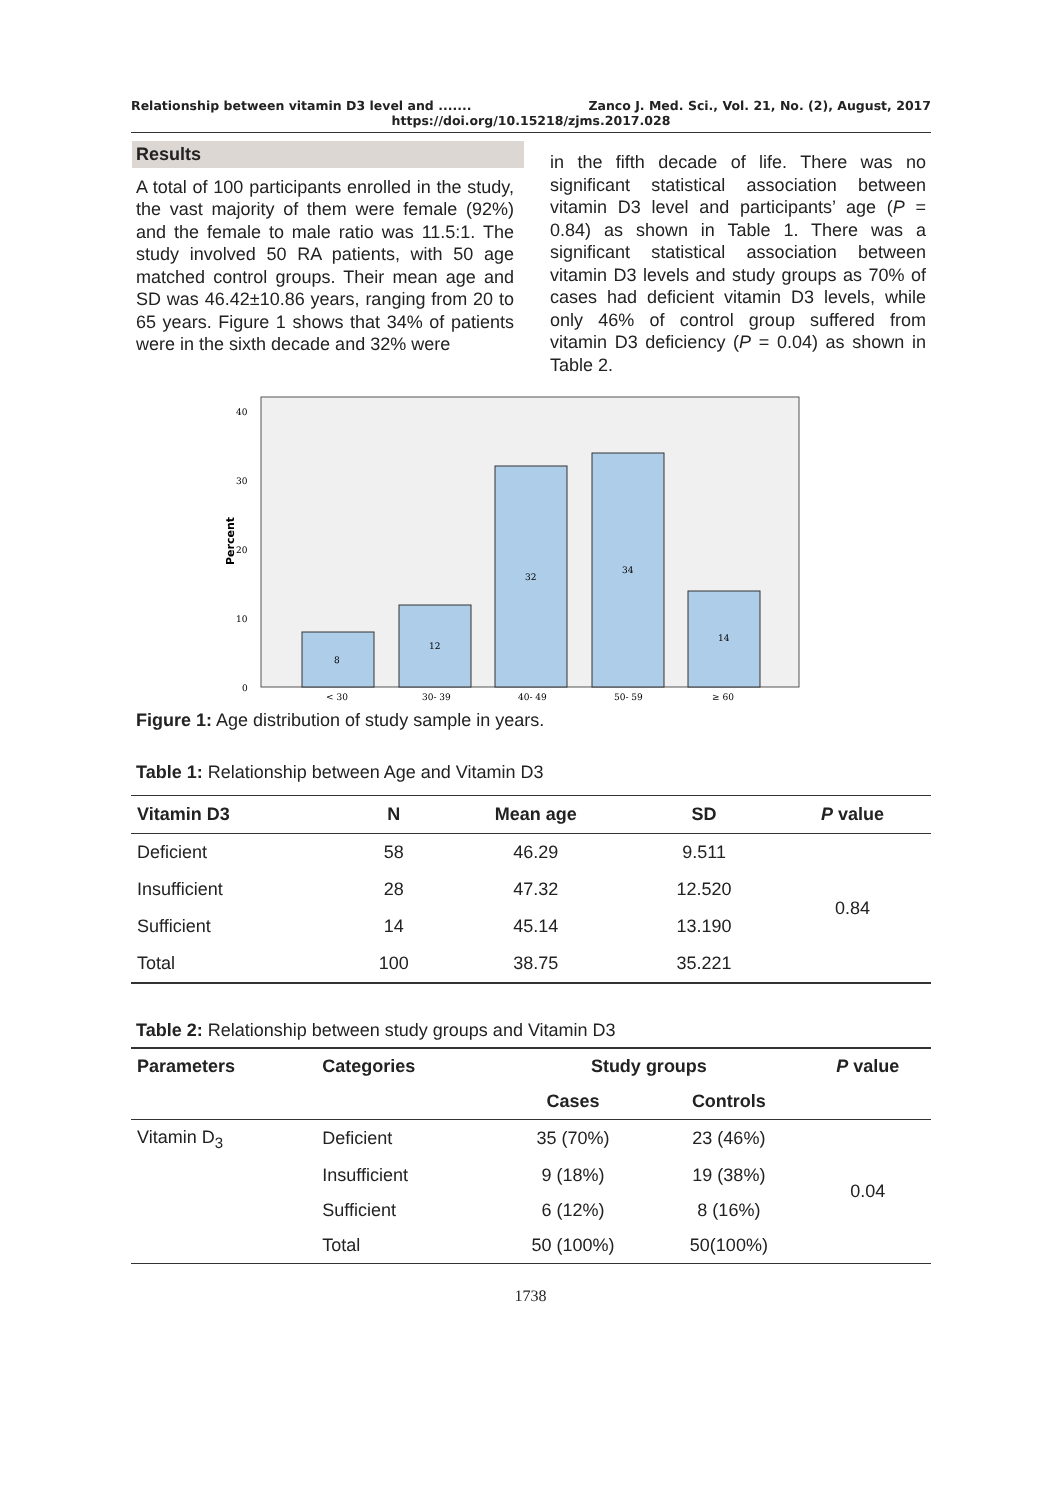Relationship between vitamin D3 level and ....... Zanco J. Med. Sci., Vol. 21, No. (2), August, 2017
https://doi.org/10.15218/zjms.2017.028
Results
A total of 100 participants enrolled in the study, the vast majority of them were female (92%) and the female to male ratio was 11.5:1. The study involved 50 RA patients, with 50 age matched control groups. Their mean age and SD was 46.42±10.86 years, ranging from 20 to 65 years. Figure 1 shows that 34% of patients were in the sixth decade and 32% were
in the fifth decade of life. There was no significant statistical association between vitamin D3 level and participants’ age (P = 0.84) as shown in Table 1. There was a significant statistical association between vitamin D3 levels and study groups as 70% of cases had deficient vitamin D3 levels, while only 46% of control group suffered from vitamin D3 deficiency (P = 0.04) as shown in Table 2.
40
30
20
10
0
Percent
8
12
32
34
14
< 30
30- 39
40- 49
50- 59
≥ 60
Figure 1: Age distribution of study sample in years.
Table 1: Relationship between Age and Vitamin D3
| Vitamin D3 | N | Mean age | SD | P value |
| --- | --- | --- | --- | --- |
| Deficient | 58 | 46.29 | 9.511 | 0.84 |
| Insufficient | 28 | 47.32 | 12.520 | |
| Sufficient | 14 | 45.14 | 13.190 | |
| Total | 100 | 38.75 | 35.221 | |
Table 2: Relationship between study groups and Vitamin D3
| Parameters | Categories | Study groups | | P value |
| --- | --- | --- | --- | --- |
| | | Cases | Controls | |
| Vitamin D<sub>3</sub> | Deficient | 35 (70%) | 23 (46%) | 0.04 |
| | Insufficient | 9 (18%) | 19 (38%) | |
| | Sufficient | 6 (12%) | 8 (16%) | |
| | Total | 50 (100%) | 50(100%) | |
1738